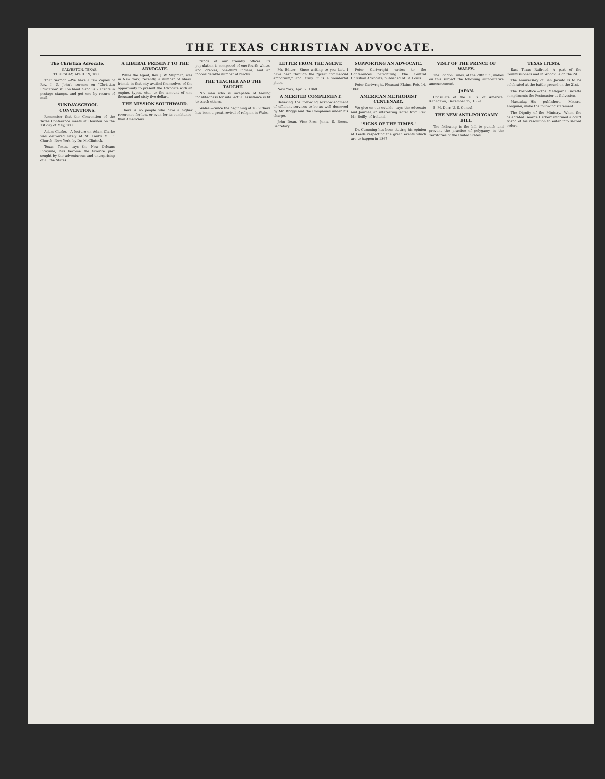THE TEXAS CHRISTIAN ADVOCATE.
The Christian Advocate.
GALVESTON, TEXAS.
THURSDAY, APRIL 19, 1860.
That Sermon.—We have a few copies of Rev. I. G. John's sermon on "Christian Education" still on hand. Send us 20 cents in postage stamps, and get one by return of mail.
SUNDAY-SCHOOL CONVENTIONS.
Remember that the Convention of the Texas Conference meets at Houston on the 1st day of May, 1860.
Adam Clarke.—A lecture on Adam Clarke was delivered lately at St. Paul's M. E. Church, New York, by Dr. McClintock.
Texas.—Texas, says the New Orleans Picayune, has become the favorite part sought by the adventurous and enterprising of all the States.
A LIBERAL PRESENT TO THE ADVOCATE.
While the Agent, Rev. J. W. Shipman, was in New York, recently, a number of liberal friends in that city availed themselves of the opportunity to present the Advocate with an engine, types, etc., to the amount of one thousand and sixty-five dollars.
THE MISSION SOUTHWARD.
There is no people who have a higher reverence for law, or even for its semblance, than Americans.
range of our friendly offices. Its population is composed of one-fourth whites and creoles, one-third Indians, and an inconsiderable number of blacks.
THE TEACHER AND THE TAUGHT.
No man who is incapable of feeling indebtedness for intellectual assistance is fit to teach others.
Wales.—Since the beginning of 1859 there has been a great revival of religion in Wales.
LETTER FROM THE AGENT.
Mr. Editor:—Since writing to you last, I have been through the "great commercial emporium," and, truly, it is a wonderful place.
New York, April 2, 1860.
A MERITED COMPLIMENT.
Believing the following acknowledgment of efficient services to be as well deserved by Mr. Briggs and the Companies under his charge.
John Dean, Vice Pres. Jon'a. S. Beers, Secretary.
SUPPORTING AN ADVOCATE.
Peter Cartwright writes to the Conferences patronizing the Central Christian Advocate, published at St. Louis.
Peter Cartwright. Pleasant Plains, Feb. 14, 1860.
AMERICAN METHODIST CENTENARY.
We give on our outside, says the Advocate and Journal, an interesting letter from Rev. Mr. Reilly, of Ireland.
"SIGNS OF THE TIMES."
Dr. Cumming has been stating his opinion at Leeds respecting the great events which are to happen in 1867.
VISIT OF THE PRINCE OF WALES.
The London Times, of the 20th ult., makes on this subject the following authoritative announcement.
JAPAN.
Consulate of the U. S. of America, Kanagawa, December 29, 1859.
E. M. Dorr, U. S. Consul.
THE NEW ANTI-POLYGAMY BILL.
The following is the bill to punish and prevent the practice of polygamy in the Territories of the United States.
TEXAS ITEMS.
East Texas Railroad.—A part of the Commissioners met in Woodville on the 2d.
The anniversary of San Jacinto is to be celebrated at the battle-ground on the 21st.
The Post-office.—The Matagorda Gazette compliments the Postmaster at Galveston.
Macaulay.—His publishers, Messrs. Longman, make the following statement.
The Dignity of the Ministry.—When the celebrated George Herbert informed a court friend of his resolution to enter into sacred orders.